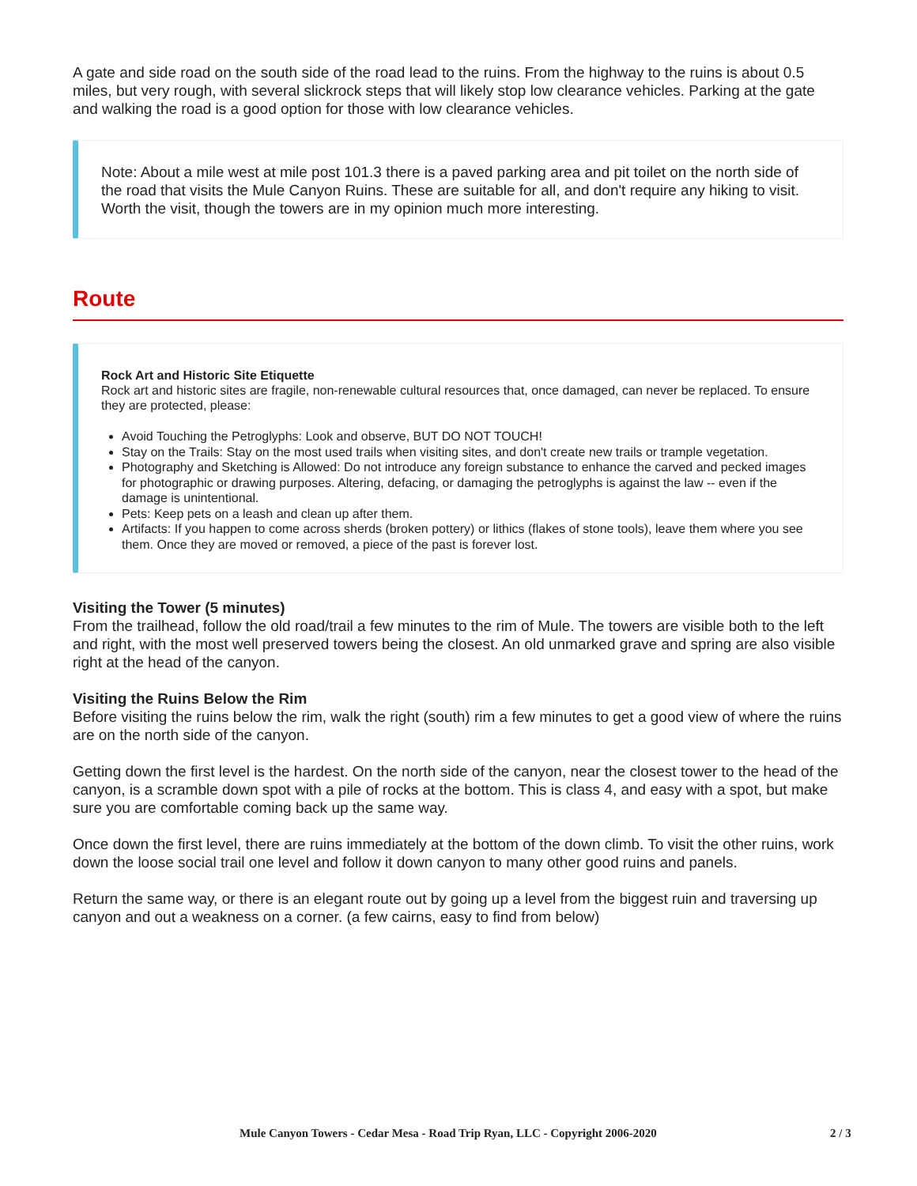A gate and side road on the south side of the road lead to the ruins. From the highway to the ruins is about 0.5 miles, but very rough, with several slickrock steps that will likely stop low clearance vehicles. Parking at the gate and walking the road is a good option for those with low clearance vehicles.
Note: About a mile west at mile post 101.3 there is a paved parking area and pit toilet on the north side of the road that visits the Mule Canyon Ruins. These are suitable for all, and don't require any hiking to visit. Worth the visit, though the towers are in my opinion much more interesting.
Route
Rock Art and Historic Site Etiquette
Rock art and historic sites are fragile, non-renewable cultural resources that, once damaged, can never be replaced. To ensure they are protected, please:
Avoid Touching the Petroglyphs: Look and observe, BUT DO NOT TOUCH!
Stay on the Trails: Stay on the most used trails when visiting sites, and don't create new trails or trample vegetation.
Photography and Sketching is Allowed: Do not introduce any foreign substance to enhance the carved and pecked images for photographic or drawing purposes. Altering, defacing, or damaging the petroglyphs is against the law -- even if the damage is unintentional.
Pets: Keep pets on a leash and clean up after them.
Artifacts: If you happen to come across sherds (broken pottery) or lithics (flakes of stone tools), leave them where you see them. Once they are moved or removed, a piece of the past is forever lost.
Visiting the Tower (5 minutes)
From the trailhead, follow the old road/trail a few minutes to the rim of Mule. The towers are visible both to the left and right, with the most well preserved towers being the closest. An old unmarked grave and spring are also visible right at the head of the canyon.
Visiting the Ruins Below the Rim
Before visiting the ruins below the rim, walk the right (south) rim a few minutes to get a good view of where the ruins are on the north side of the canyon.
Getting down the first level is the hardest. On the north side of the canyon, near the closest tower to the head of the canyon, is a scramble down spot with a pile of rocks at the bottom. This is class 4, and easy with a spot, but make sure you are comfortable coming back up the same way.
Once down the first level, there are ruins immediately at the bottom of the down climb. To visit the other ruins, work down the loose social trail one level and follow it down canyon to many other good ruins and panels.
Return the same way, or there is an elegant route out by going up a level from the biggest ruin and traversing up canyon and out a weakness on a corner. (a few cairns, easy to find from below)
Mule Canyon Towers - Cedar Mesa - Road Trip Ryan, LLC - Copyright 2006-2020 2 / 3